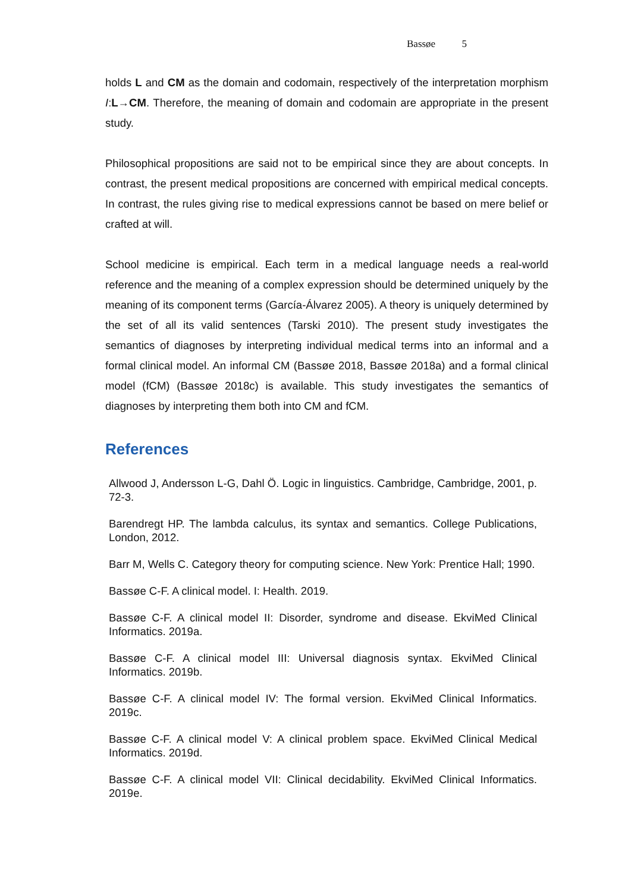Bassøe 5
holds L and CM as the domain and codomain, respectively of the interpretation morphism I:L→CM. Therefore, the meaning of domain and codomain are appropriate in the present study.
Philosophical propositions are said not to be empirical since they are about concepts. In contrast, the present medical propositions are concerned with empirical medical concepts. In contrast, the rules giving rise to medical expressions cannot be based on mere belief or crafted at will.
School medicine is empirical. Each term in a medical language needs a real-world reference and the meaning of a complex expression should be determined uniquely by the meaning of its component terms (García-Álvarez 2005). A theory is uniquely determined by the set of all its valid sentences (Tarski 2010). The present study investigates the semantics of diagnoses by interpreting individual medical terms into an informal and a formal clinical model. An informal CM (Bassøe 2018, Bassøe 2018a) and a formal clinical model (fCM) (Bassøe 2018c) is available. This study investigates the semantics of diagnoses by interpreting them both into CM and fCM.
References
Allwood J, Andersson L-G, Dahl Ö. Logic in linguistics. Cambridge, Cambridge, 2001, p. 72-3.
Barendregt HP. The lambda calculus, its syntax and semantics. College Publications, London, 2012.
Barr M, Wells C. Category theory for computing science. New York: Prentice Hall; 1990.
Bassøe C-F. A clinical model. I: Health. 2019.
Bassøe C-F. A clinical model II: Disorder, syndrome and disease. EkviMed Clinical Informatics. 2019a.
Bassøe C-F. A clinical model III: Universal diagnosis syntax. EkviMed Clinical Informatics. 2019b.
Bassøe C-F. A clinical model IV: The formal version. EkviMed Clinical Informatics. 2019c.
Bassøe C-F. A clinical model V: A clinical problem space. EkviMed Clinical Medical Informatics. 2019d.
Bassøe C-F. A clinical model VII: Clinical decidability. EkviMed Clinical Informatics. 2019e.